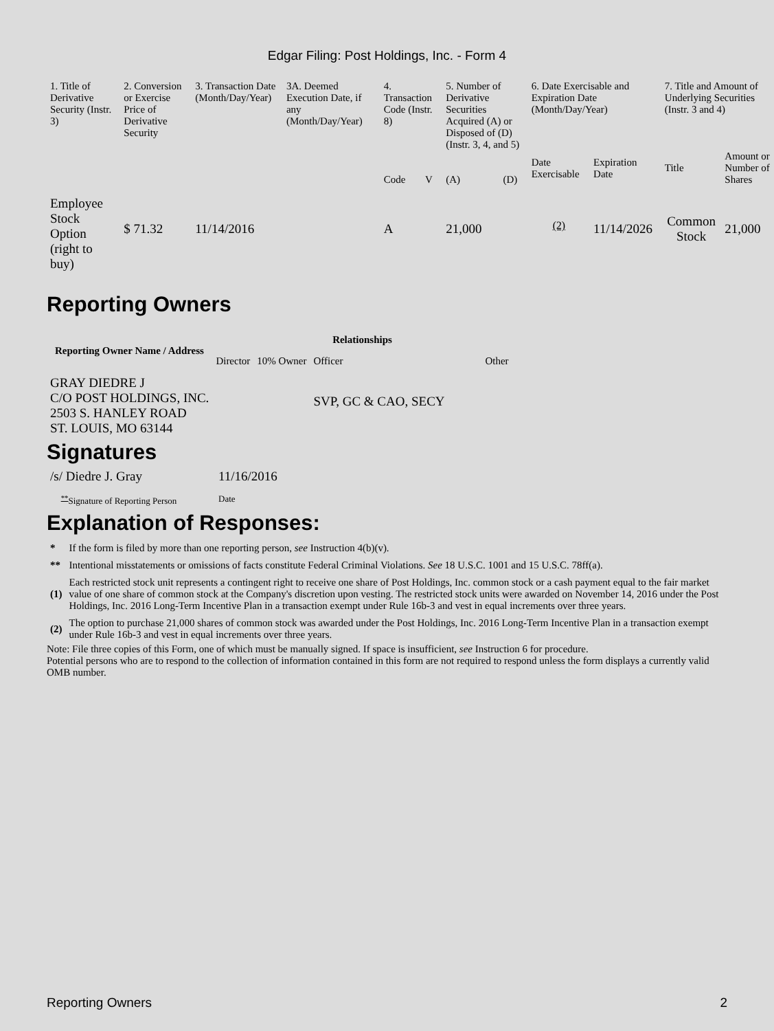Edgar Filing: Post Holdings, Inc. - Form 4
| 1. Title of Derivative Security (Instr. 3) | 2. Conversion or Exercise Price of Derivative Security | 3. Transaction Date (Month/Day/Year) | 3A. Deemed Execution Date, if any (Month/Day/Year) | 4. Transaction Code (Instr. 8) | | 5. Number of Derivative Securities Acquired (A) or Disposed of (D) (Instr. 3, 4, and 5) | | 6. Date Exercisable and Expiration Date (Month/Day/Year) | | 7. Title and Amount of Underlying Securities (Instr. 3 and 4) | |
| --- | --- | --- | --- | --- | --- | --- | --- | --- | --- | --- | --- |
| | | | | Code | V | (A) | (D) | Date Exercisable | Expiration Date | Title | Amount or Number of Shares |
| Employee Stock Option (right to buy) | $ 71.32 | 11/14/2016 | | A | | 21,000 | | <sup>(2)</sup> | 11/14/2026 | Common Stock | 21,000 |
Reporting Owners
| Reporting Owner Name / Address | Relationships | | | |
| --- | --- | --- | --- | --- |
| | Director | 10% Owner | Officer | Other |
| GRAY DIEDRE J C/O POST HOLDINGS, INC. 2503 S. HANLEY ROAD ST. LOUIS, MO 63144 | | | SVP, GC & CAO, SECY | |
Signatures
| /s/ Diedre J. Gray | 11/16/2016 |
| <sup>**</sup> Signature of Reporting Person | Date |
Explanation of Responses:
| * | If the form is filed by more than one reporting person, see Instruction 4(b)(v). |
| ** | Intentional misstatements or omissions of facts constitute Federal Criminal Violations. See 18 U.S.C. 1001 and 15 U.S.C. 78ff(a). |
| (1) | Each restricted stock unit represents a contingent right to receive one share of Post Holdings, Inc. common stock or a cash payment equal to the fair market value of one share of common stock at the Company's discretion upon vesting. The restricted stock units were awarded on November 14, 2016 under the Post Holdings, Inc. 2016 Long-Term Incentive Plan in a transaction exempt under Rule 16b-3 and vest in equal increments over three years. |
| (2) | The option to purchase 21,000 shares of common stock was awarded under the Post Holdings, Inc. 2016 Long-Term Incentive Plan in a transaction exempt under Rule 16b-3 and vest in equal increments over three years. |
Note: File three copies of this Form, one of which must be manually signed. If space is insufficient, see Instruction 6 for procedure.
Potential persons who are to respond to the collection of information contained in this form are not required to respond unless the form displays a currently valid OMB number.
Reporting Owners 2